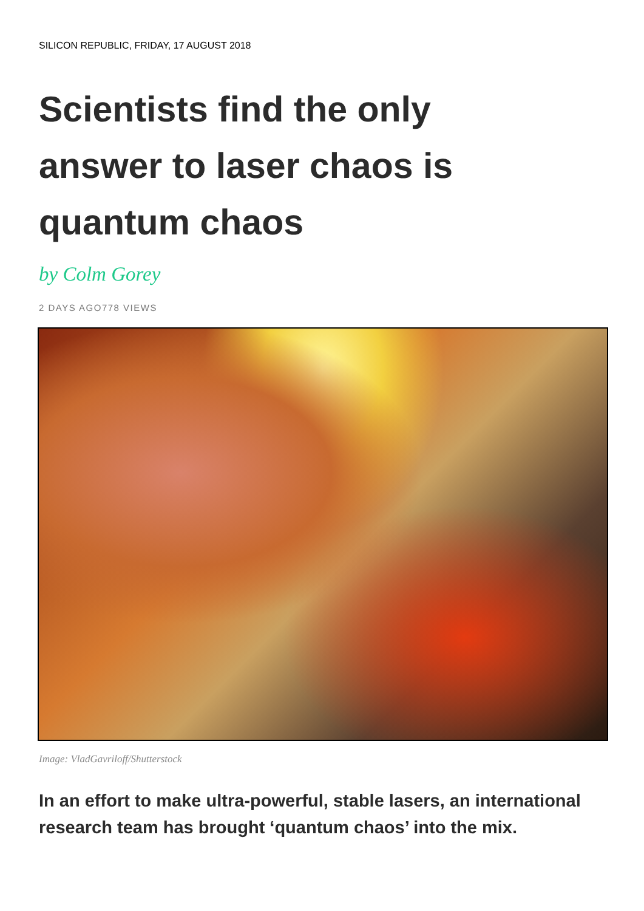SILICON REPUBLIC, FRIDAY, 17 AUGUST 2018
Scientists find the only answer to laser chaos is quantum chaos
by Colm Gorey
2 DAYS AGO778 VIEWS
Image: VladGavriloff/Shutterstock
In an effort to make ultra-powerful, stable lasers, an international research team has brought ‘quantum chaos’ into the mix.